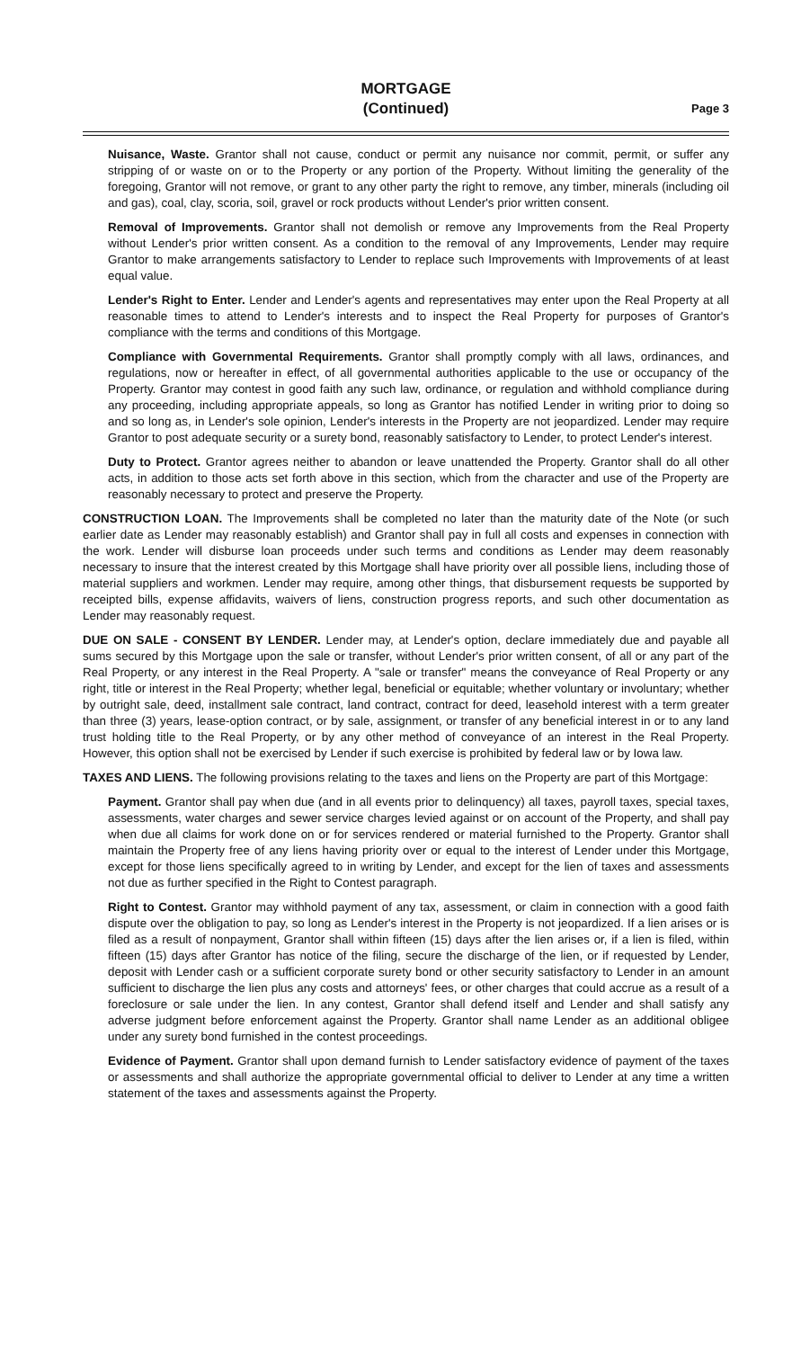MORTGAGE
(Continued)
Page 3
Nuisance, Waste. Grantor shall not cause, conduct or permit any nuisance nor commit, permit, or suffer any stripping of or waste on or to the Property or any portion of the Property. Without limiting the generality of the foregoing, Grantor will not remove, or grant to any other party the right to remove, any timber, minerals (including oil and gas), coal, clay, scoria, soil, gravel or rock products without Lender's prior written consent.
Removal of Improvements. Grantor shall not demolish or remove any Improvements from the Real Property without Lender's prior written consent. As a condition to the removal of any Improvements, Lender may require Grantor to make arrangements satisfactory to Lender to replace such Improvements with Improvements of at least equal value.
Lender's Right to Enter. Lender and Lender's agents and representatives may enter upon the Real Property at all reasonable times to attend to Lender's interests and to inspect the Real Property for purposes of Grantor's compliance with the terms and conditions of this Mortgage.
Compliance with Governmental Requirements. Grantor shall promptly comply with all laws, ordinances, and regulations, now or hereafter in effect, of all governmental authorities applicable to the use or occupancy of the Property. Grantor may contest in good faith any such law, ordinance, or regulation and withhold compliance during any proceeding, including appropriate appeals, so long as Grantor has notified Lender in writing prior to doing so and so long as, in Lender's sole opinion, Lender's interests in the Property are not jeopardized. Lender may require Grantor to post adequate security or a surety bond, reasonably satisfactory to Lender, to protect Lender's interest.
Duty to Protect. Grantor agrees neither to abandon or leave unattended the Property. Grantor shall do all other acts, in addition to those acts set forth above in this section, which from the character and use of the Property are reasonably necessary to protect and preserve the Property.
CONSTRUCTION LOAN. The Improvements shall be completed no later than the maturity date of the Note (or such earlier date as Lender may reasonably establish) and Grantor shall pay in full all costs and expenses in connection with the work. Lender will disburse loan proceeds under such terms and conditions as Lender may deem reasonably necessary to insure that the interest created by this Mortgage shall have priority over all possible liens, including those of material suppliers and workmen. Lender may require, among other things, that disbursement requests be supported by receipted bills, expense affidavits, waivers of liens, construction progress reports, and such other documentation as Lender may reasonably request.
DUE ON SALE - CONSENT BY LENDER. Lender may, at Lender's option, declare immediately due and payable all sums secured by this Mortgage upon the sale or transfer, without Lender's prior written consent, of all or any part of the Real Property, or any interest in the Real Property. A "sale or transfer" means the conveyance of Real Property or any right, title or interest in the Real Property; whether legal, beneficial or equitable; whether voluntary or involuntary; whether by outright sale, deed, installment sale contract, land contract, contract for deed, leasehold interest with a term greater than three (3) years, lease-option contract, or by sale, assignment, or transfer of any beneficial interest in or to any land trust holding title to the Real Property, or by any other method of conveyance of an interest in the Real Property. However, this option shall not be exercised by Lender if such exercise is prohibited by federal law or by Iowa law.
TAXES AND LIENS. The following provisions relating to the taxes and liens on the Property are part of this Mortgage:
Payment. Grantor shall pay when due (and in all events prior to delinquency) all taxes, payroll taxes, special taxes, assessments, water charges and sewer service charges levied against or on account of the Property, and shall pay when due all claims for work done on or for services rendered or material furnished to the Property. Grantor shall maintain the Property free of any liens having priority over or equal to the interest of Lender under this Mortgage, except for those liens specifically agreed to in writing by Lender, and except for the lien of taxes and assessments not due as further specified in the Right to Contest paragraph.
Right to Contest. Grantor may withhold payment of any tax, assessment, or claim in connection with a good faith dispute over the obligation to pay, so long as Lender's interest in the Property is not jeopardized. If a lien arises or is filed as a result of nonpayment, Grantor shall within fifteen (15) days after the lien arises or, if a lien is filed, within fifteen (15) days after Grantor has notice of the filing, secure the discharge of the lien, or if requested by Lender, deposit with Lender cash or a sufficient corporate surety bond or other security satisfactory to Lender in an amount sufficient to discharge the lien plus any costs and attorneys' fees, or other charges that could accrue as a result of a foreclosure or sale under the lien. In any contest, Grantor shall defend itself and Lender and shall satisfy any adverse judgment before enforcement against the Property. Grantor shall name Lender as an additional obligee under any surety bond furnished in the contest proceedings.
Evidence of Payment. Grantor shall upon demand furnish to Lender satisfactory evidence of payment of the taxes or assessments and shall authorize the appropriate governmental official to deliver to Lender at any time a written statement of the taxes and assessments against the Property.